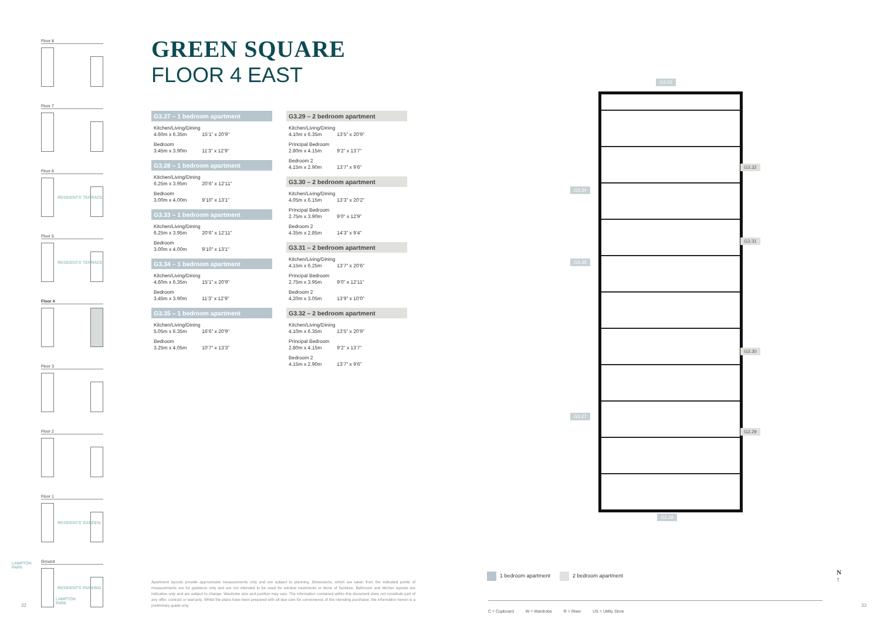Floor 8
Floor 7
Floor 6
RESIDENTS' TERRACE
Floor 5
RESIDENTS' TERRACE
Floor 4
Floor 3
Floor 2
Floor 1
RESIDENTS' GARDEN
Ground
RESIDENTS' PARKING
LAMPTON
PARK
LAMPTON
PARK
GREEN SQUARE
FLOOR 4 EAST
G3.27 – 1 bedroom apartment
Kitchen/Living/Dining
4.60m x 6.35m 15’1” x 20’9”
Bedroom
3.45m x 3.90m 11’3” x 12’9”
G3.28 – 1 bedroom apartment
Kitchen/Living/Dining
6.25m x 3.95m 20’6” x 12’11”
Bedroom
3.00m x 4.00m 9’10” x 13’1”
G3.33 – 1 bedroom apartment
Kitchen/Living/Dining
6.25m x 3.95m 20’6” x 12’11”
Bedroom
3.00m x 4.00m 9’10” x 13’1”
G3.34 – 1 bedroom apartment
Kitchen/Living/Dining
4.60m x 6.35m 15’1” x 20’9”
Bedroom
3.45m x 3.90m 11’3” x 12’9”
G3.35 – 1 bedroom apartment
Kitchen/Living/Dining
5.05m x 6.35m 16’6” x 20’9”
Bedroom
3.25m x 4.05m 10’7” x 13’3”
G3.29 – 2 bedroom apartment
Kitchen/Living/Dining
4.10m x 6.35m 13’5” x 20’9”
Principal Bedroom
2.80m x 4.15m 9’2” x 13’7”
Bedroom 2
4.15m x 2.90m 13’7” x 9’6”
G3.30 – 2 bedroom apartment
Kitchen/Living/Dining
4.05m x 6.15m 13’3” x 20’2”
Principal Bedroom
2.75m x 3.90m 9’0” x 12’9”
Bedroom 2
4.35m x 2.85m 14’3” x 9’4”
G3.31 – 2 bedroom apartment
Kitchen/Living/Dining
4.15m x 6.25m 13’7” x 20’6”
Principal Bedroom
2.75m x 3.95m 9’0” x 12’11”
Bedroom 2
4.20m x 3.05m 13’9” x 10’0”
G3.32 – 2 bedroom apartment
Kitchen/Living/Dining
4.10m x 6.35m 13’5” x 20’9”
Principal Bedroom
2.80m x 4.15m 9’2” x 13’7”
Bedroom 2
4.15m x 2.90m 13’7” x 9’6”
G3.33
G3.32
G3.34
G3.31
G3.35
G3.30
G3.27
G3.29
G3.28
Apartment layouts provide approximate measurements only and are subject to planning. Dimensions, which are taken from the indicated points of measurements are for guidance only and are not intended to be used for window treatments or items of furniture. Bathroom and kitchen layouts are indicative only and are subject to change. Wardrobe size and position may vary. The information contained within this document does not constitute part of any offer, contract or warranty. Whilst the plans have been prepared with all due care for convenience of the intending purchaser, the information herein is a preliminary guide only.
1 bedroom apartment 2 bedroom apartment
C = Cupboard W = Wardrobe R = Riser US = Utility Store
N
↑
32 33